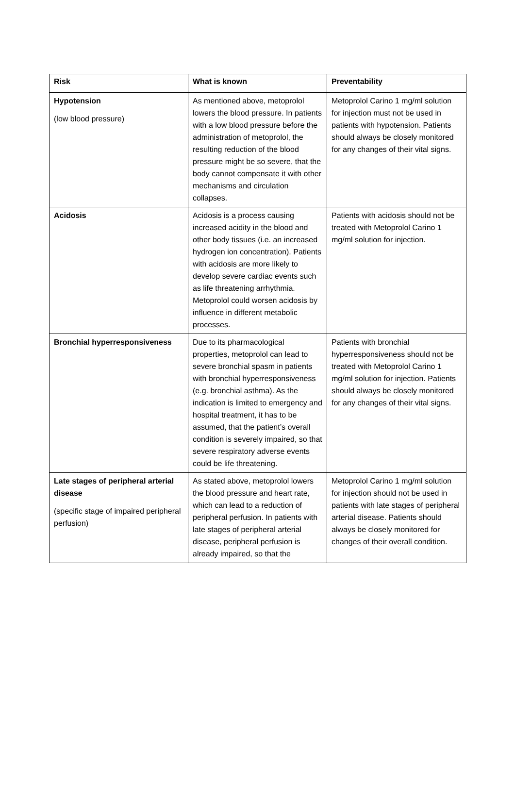| Risk | What is known | Preventability |
| --- | --- | --- |
| Hypotension (low blood pressure) | As mentioned above, metoprolol lowers the blood pressure. In patients with a low blood pressure before the administration of metoprolol, the resulting reduction of the blood pressure might be so severe, that the body cannot compensate it with other mechanisms and circulation collapses. | Metoprolol Carino 1 mg/ml solution for injection must not be used in patients with hypotension. Patients should always be closely monitored for any changes of their vital signs. |
| Acidosis | Acidosis is a process causing increased acidity in the blood and other body tissues (i.e. an increased hydrogen ion concentration). Patients with acidosis are more likely to develop severe cardiac events such as life threatening arrhythmia. Metoprolol could worsen acidosis by influence in different metabolic processes. | Patients with acidosis should not be treated with Metoprolol Carino 1 mg/ml solution for injection. |
| Bronchial hyperresponsiveness | Due to its pharmacological properties, metoprolol can lead to severe bronchial spasm in patients with bronchial hyperresponsiveness (e.g. bronchial asthma). As the indication is limited to emergency and hospital treatment, it has to be assumed, that the patient’s overall condition is severely impaired, so that severe respiratory adverse events could be life threatening. | Patients with bronchial hyperresponsiveness should not be treated with Metoprolol Carino 1 mg/ml solution for injection. Patients should always be closely monitored for any changes of their vital signs. |
| Late stages of peripheral arterial disease (specific stage of impaired peripheral perfusion) | As stated above, metoprolol lowers the blood pressure and heart rate, which can lead to a reduction of peripheral perfusion. In patients with late stages of peripheral arterial disease, peripheral perfusion is already impaired, so that the | Metoprolol Carino 1 mg/ml solution for injection should not be used in patients with late stages of peripheral arterial disease. Patients should always be closely monitored for changes of their overall condition. |